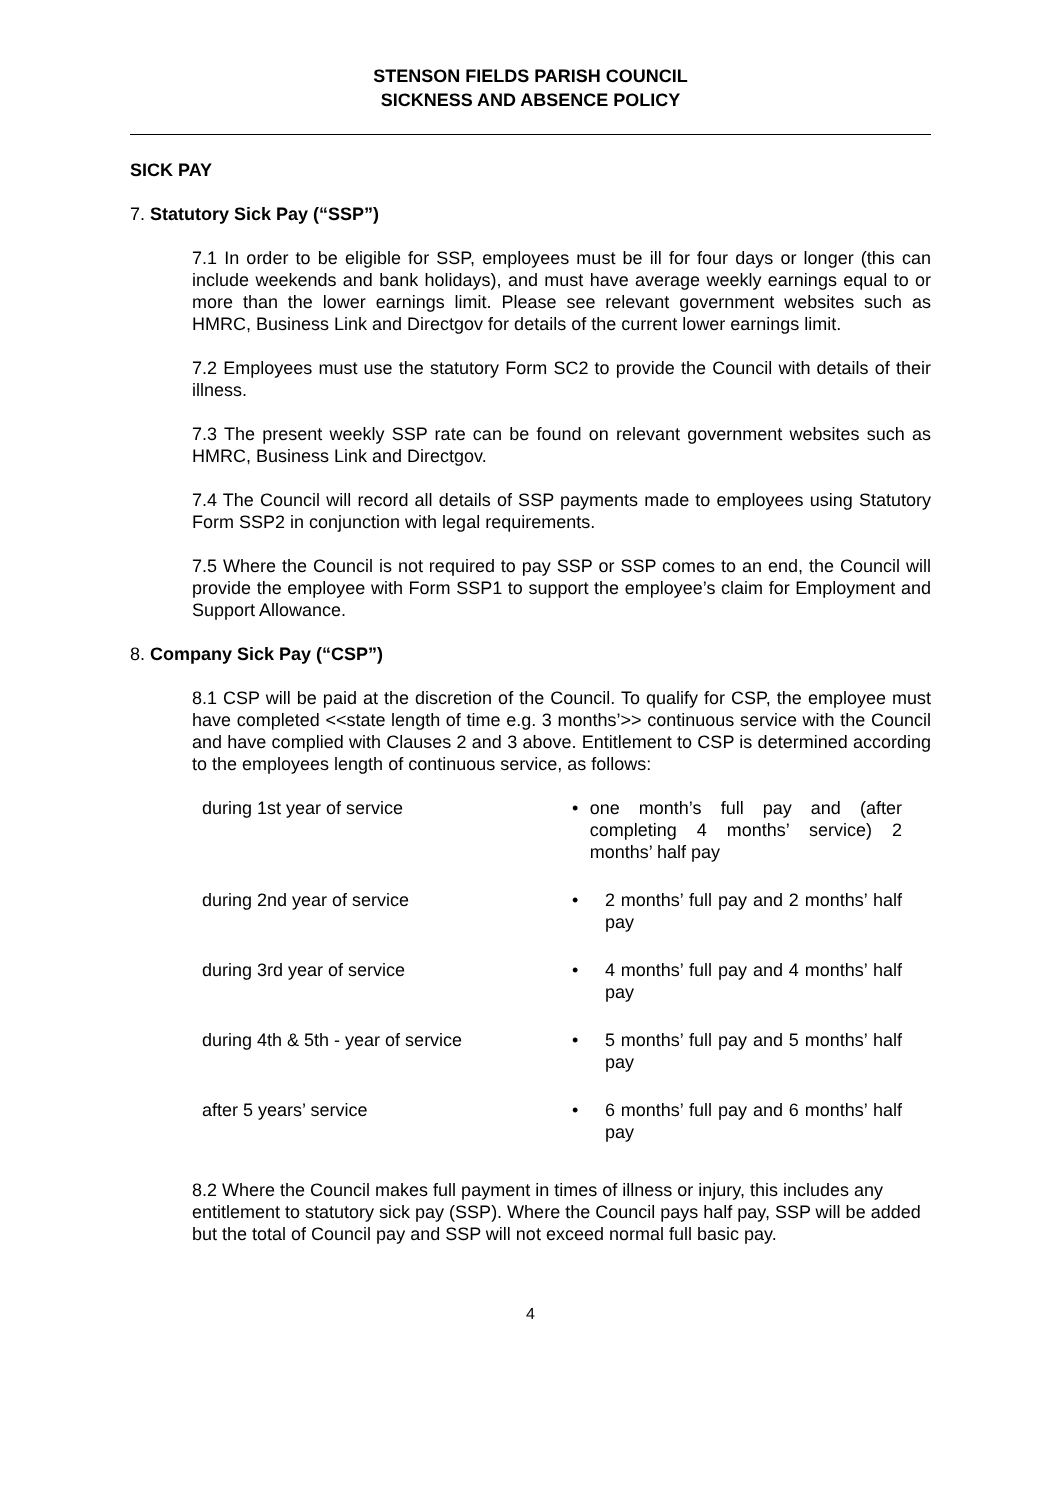STENSON FIELDS PARISH COUNCIL
SICKNESS AND ABSENCE POLICY
SICK PAY
7. Statutory Sick Pay (“SSP”)
7.1 In order to be eligible for SSP, employees must be ill for four days or longer (this can include weekends and bank holidays), and must have average weekly earnings equal to or more than the lower earnings limit. Please see relevant government websites such as HMRC, Business Link and Directgov for details of the current lower earnings limit.
7.2 Employees must use the statutory Form SC2 to provide the Council with details of their illness.
7.3 The present weekly SSP rate can be found on relevant government websites such as HMRC, Business Link and Directgov.
7.4 The Council will record all details of SSP payments made to employees using Statutory Form SSP2 in conjunction with legal requirements.
7.5 Where the Council is not required to pay SSP or SSP comes to an end, the Council will provide the employee with Form SSP1 to support the employee’s claim for Employment and Support Allowance.
8. Company Sick Pay (“CSP”)
8.1 CSP will be paid at the discretion of the Council. To qualify for CSP, the employee must have completed <<state length of time e.g. 3 months’>> continuous service with the Council and have complied with Clauses 2 and 3 above. Entitlement to CSP is determined according to the employees length of continuous service, as follows:
during 1st year of service • one month’s full pay and (after completing 4 months’ service) 2 months’ half pay
during 2nd year of service • 2 months’ full pay and 2 months’ half pay
during 3rd year of service • 4 months’ full pay and 4 months’ half pay
during 4th & 5th - year of service • 5 months’ full pay and 5 months’ half pay
after 5 years’ service • 6 months’ full pay and 6 months’ half pay
8.2 Where the Council makes full payment in times of illness or injury, this includes any entitlement to statutory sick pay (SSP). Where the Council pays half pay, SSP will be added but the total of Council pay and SSP will not exceed normal full basic pay.
4